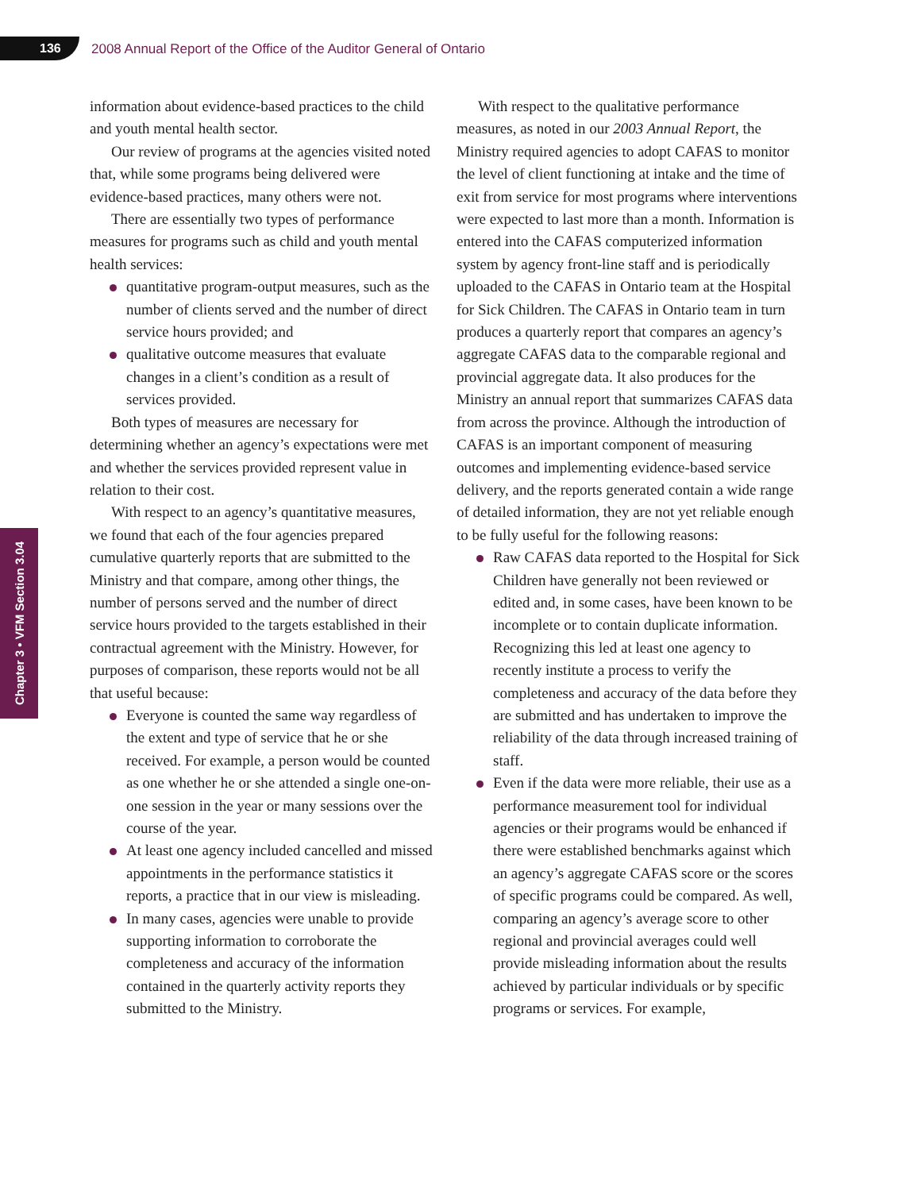136
2008 Annual Report of the Office of the Auditor General of Ontario
Chapter 3 • VFM Section 3.04
information about evidence-based practices to the child and youth mental health sector.
Our review of programs at the agencies visited noted that, while some programs being delivered were evidence-based practices, many others were not.
There are essentially two types of performance measures for programs such as child and youth mental health services:
quantitative program-output measures, such as the number of clients served and the number of direct service hours provided; and
qualitative outcome measures that evaluate changes in a client’s condition as a result of services provided.
Both types of measures are necessary for determining whether an agency’s expectations were met and whether the services provided represent value in relation to their cost.
With respect to an agency’s quantitative measures, we found that each of the four agencies prepared cumulative quarterly reports that are submitted to the Ministry and that compare, among other things, the number of persons served and the number of direct service hours provided to the targets established in their contractual agreement with the Ministry. However, for purposes of comparison, these reports would not be all that useful because:
Everyone is counted the same way regardless of the extent and type of service that he or she received. For example, a person would be counted as one whether he or she attended a single one-on-one session in the year or many sessions over the course of the year.
At least one agency included cancelled and missed appointments in the performance statistics it reports, a practice that in our view is misleading.
In many cases, agencies were unable to provide supporting information to corroborate the completeness and accuracy of the information contained in the quarterly activity reports they submitted to the Ministry.
With respect to the qualitative performance measures, as noted in our 2003 Annual Report, the Ministry required agencies to adopt CAFAS to monitor the level of client functioning at intake and the time of exit from service for most programs where interventions were expected to last more than a month. Information is entered into the CAFAS computerized information system by agency front-line staff and is periodically uploaded to the CAFAS in Ontario team at the Hospital for Sick Children. The CAFAS in Ontario team in turn produces a quarterly report that compares an agency’s aggregate CAFAS data to the comparable regional and provincial aggregate data. It also produces for the Ministry an annual report that summarizes CAFAS data from across the province. Although the introduction of CAFAS is an important component of measuring outcomes and implementing evidence-based service delivery, and the reports generated contain a wide range of detailed information, they are not yet reliable enough to be fully useful for the following reasons:
Raw CAFAS data reported to the Hospital for Sick Children have generally not been reviewed or edited and, in some cases, have been known to be incomplete or to contain duplicate information. Recognizing this led at least one agency to recently institute a process to verify the completeness and accuracy of the data before they are submitted and has undertaken to improve the reliability of the data through increased training of staff.
Even if the data were more reliable, their use as a performance measurement tool for individual agencies or their programs would be enhanced if there were established benchmarks against which an agency’s aggregate CAFAS score or the scores of specific programs could be compared. As well, comparing an agency’s average score to other regional and provincial averages could well provide misleading information about the results achieved by particular individuals or by specific programs or services. For example,